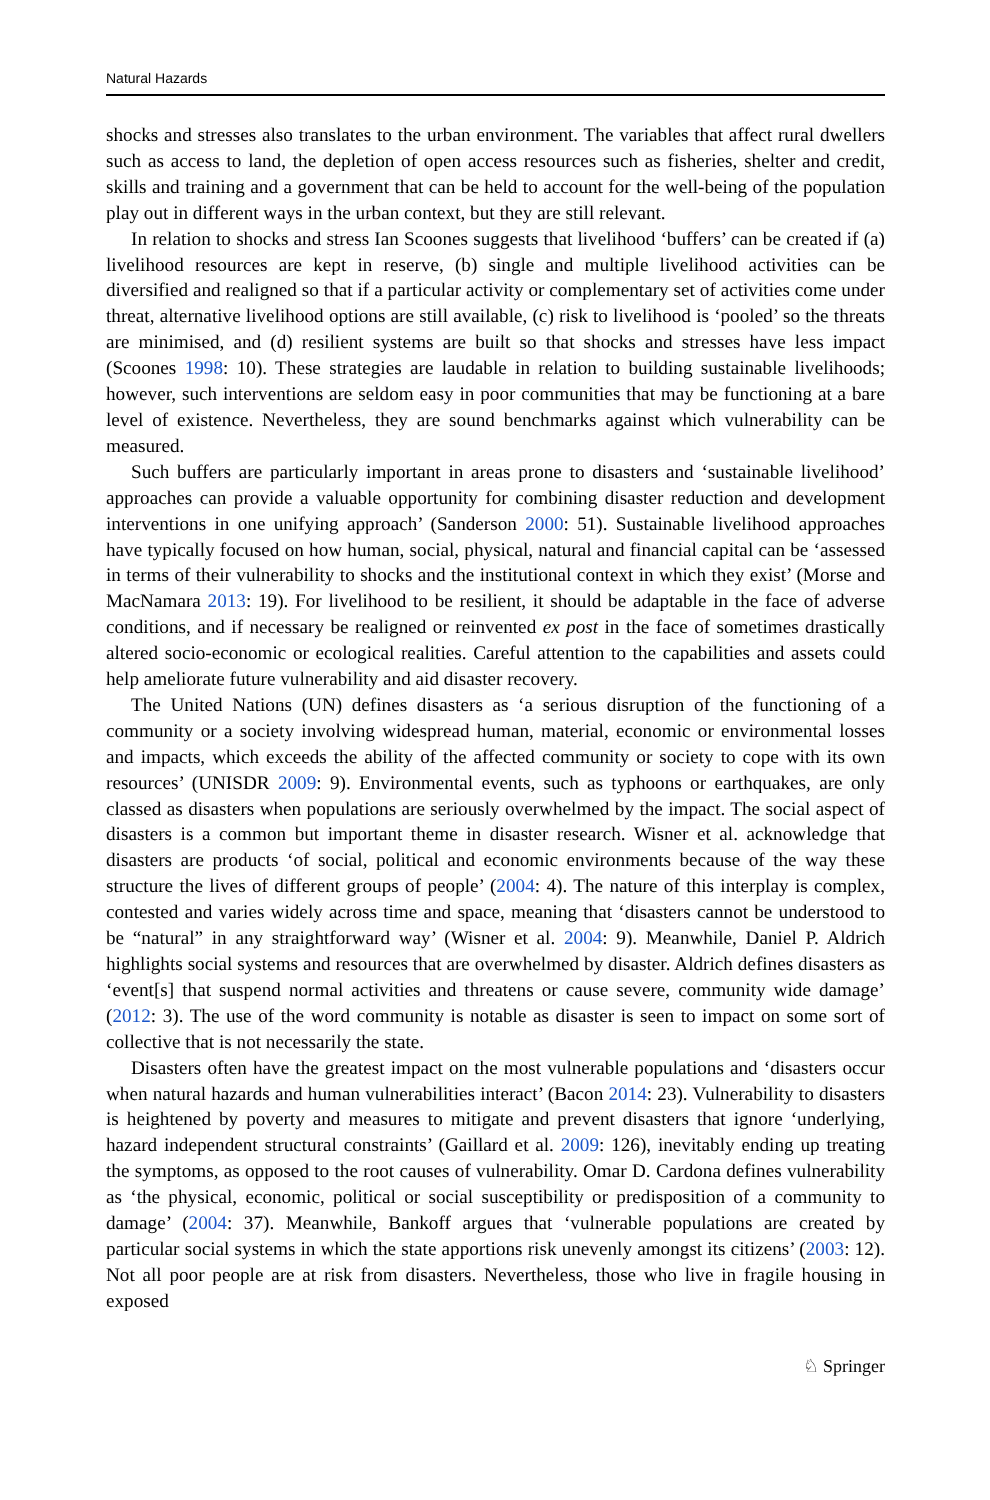Natural Hazards
shocks and stresses also translates to the urban environment. The variables that affect rural dwellers such as access to land, the depletion of open access resources such as fisheries, shelter and credit, skills and training and a government that can be held to account for the well-being of the population play out in different ways in the urban context, but they are still relevant.
In relation to shocks and stress Ian Scoones suggests that livelihood ‘buffers’ can be created if (a) livelihood resources are kept in reserve, (b) single and multiple livelihood activities can be diversified and realigned so that if a particular activity or complementary set of activities come under threat, alternative livelihood options are still available, (c) risk to livelihood is ‘pooled’ so the threats are minimised, and (d) resilient systems are built so that shocks and stresses have less impact (Scoones 1998: 10). These strategies are laudable in relation to building sustainable livelihoods; however, such interventions are seldom easy in poor communities that may be functioning at a bare level of existence. Nevertheless, they are sound benchmarks against which vulnerability can be measured.
Such buffers are particularly important in areas prone to disasters and ‘sustainable livelihood’ approaches can provide a valuable opportunity for combining disaster reduction and development interventions in one unifying approach’ (Sanderson 2000: 51). Sustainable livelihood approaches have typically focused on how human, social, physical, natural and financial capital can be ‘assessed in terms of their vulnerability to shocks and the institutional context in which they exist’ (Morse and MacNamara 2013: 19). For livelihood to be resilient, it should be adaptable in the face of adverse conditions, and if necessary be realigned or reinvented ex post in the face of sometimes drastically altered socio-economic or ecological realities. Careful attention to the capabilities and assets could help ameliorate future vulnerability and aid disaster recovery.
The United Nations (UN) defines disasters as ‘a serious disruption of the functioning of a community or a society involving widespread human, material, economic or environmental losses and impacts, which exceeds the ability of the affected community or society to cope with its own resources’ (UNISDR 2009: 9). Environmental events, such as typhoons or earthquakes, are only classed as disasters when populations are seriously overwhelmed by the impact. The social aspect of disasters is a common but important theme in disaster research. Wisner et al. acknowledge that disasters are products ‘of social, political and economic environments because of the way these structure the lives of different groups of people’ (2004: 4). The nature of this interplay is complex, contested and varies widely across time and space, meaning that ‘disasters cannot be understood to be “natural” in any straightforward way’ (Wisner et al. 2004: 9). Meanwhile, Daniel P. Aldrich highlights social systems and resources that are overwhelmed by disaster. Aldrich defines disasters as ‘event[s] that suspend normal activities and threatens or cause severe, community wide damage’ (2012: 3). The use of the word community is notable as disaster is seen to impact on some sort of collective that is not necessarily the state.
Disasters often have the greatest impact on the most vulnerable populations and ‘disasters occur when natural hazards and human vulnerabilities interact’ (Bacon 2014: 23). Vulnerability to disasters is heightened by poverty and measures to mitigate and prevent disasters that ignore ‘underlying, hazard independent structural constraints’ (Gaillard et al. 2009: 126), inevitably ending up treating the symptoms, as opposed to the root causes of vulnerability. Omar D. Cardona defines vulnerability as ‘the physical, economic, political or social susceptibility or predisposition of a community to damage’ (2004: 37). Meanwhile, Bankoff argues that ‘vulnerable populations are created by particular social systems in which the state apportions risk unevenly amongst its citizens’ (2003: 12). Not all poor people are at risk from disasters. Nevertheless, those who live in fragile housing in exposed
♘ Springer